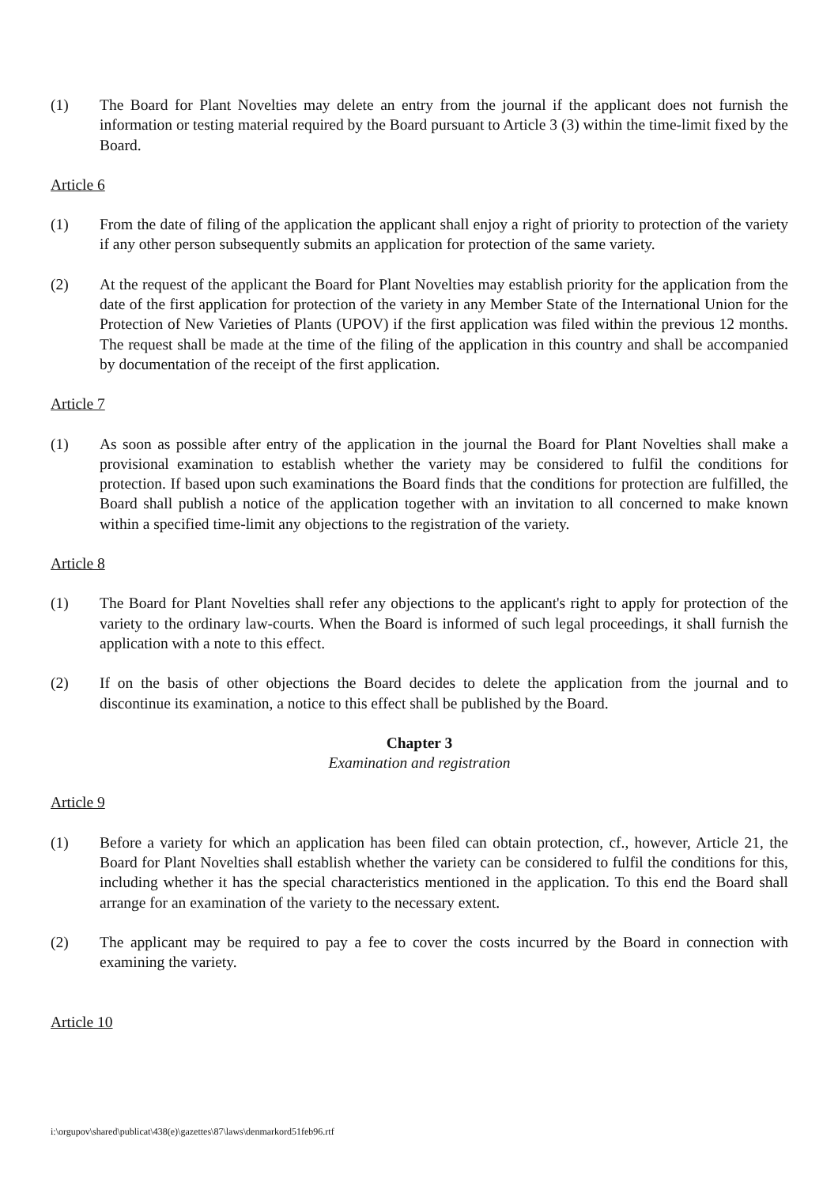(1) The Board for Plant Novelties may delete an entry from the journal if the applicant does not furnish the information or testing material required by the Board pursuant to Article 3 (3) within the time-limit fixed by the Board.
Article 6
(1) From the date of filing of the application the applicant shall enjoy a right of priority to protection of the variety if any other person subsequently submits an application for protection of the same variety.
(2) At the request of the applicant the Board for Plant Novelties may establish priority for the application from the date of the first application for protection of the variety in any Member State of the International Union for the Protection of New Varieties of Plants (UPOV) if the first application was filed within the previous 12 months. The request shall be made at the time of the filing of the application in this country and shall be accompanied by documentation of the receipt of the first application.
Article 7
(1) As soon as possible after entry of the application in the journal the Board for Plant Novelties shall make a provisional examination to establish whether the variety may be considered to fulfil the conditions for protection. If based upon such examinations the Board finds that the conditions for protection are fulfilled, the Board shall publish a notice of the application together with an invitation to all concerned to make known within a specified time-limit any objections to the registration of the variety.
Article 8
(1) The Board for Plant Novelties shall refer any objections to the applicant's right to apply for protection of the variety to the ordinary law-courts. When the Board is informed of such legal proceedings, it shall furnish the application with a note to this effect.
(2) If on the basis of other objections the Board decides to delete the application from the journal and to discontinue its examination, a notice to this effect shall be published by the Board.
Chapter 3
Examination and registration
Article 9
(1) Before a variety for which an application has been filed can obtain protection, cf., however, Article 21, the Board for Plant Novelties shall establish whether the variety can be considered to fulfil the conditions for this, including whether it has the special characteristics mentioned in the application. To this end the Board shall arrange for an examination of the variety to the necessary extent.
(2) The applicant may be required to pay a fee to cover the costs incurred by the Board in connection with examining the variety.
Article 10
i:\orgupov\shared\publicat\438(e)\gazettes\87\laws\denmarkord51feb96.rtf